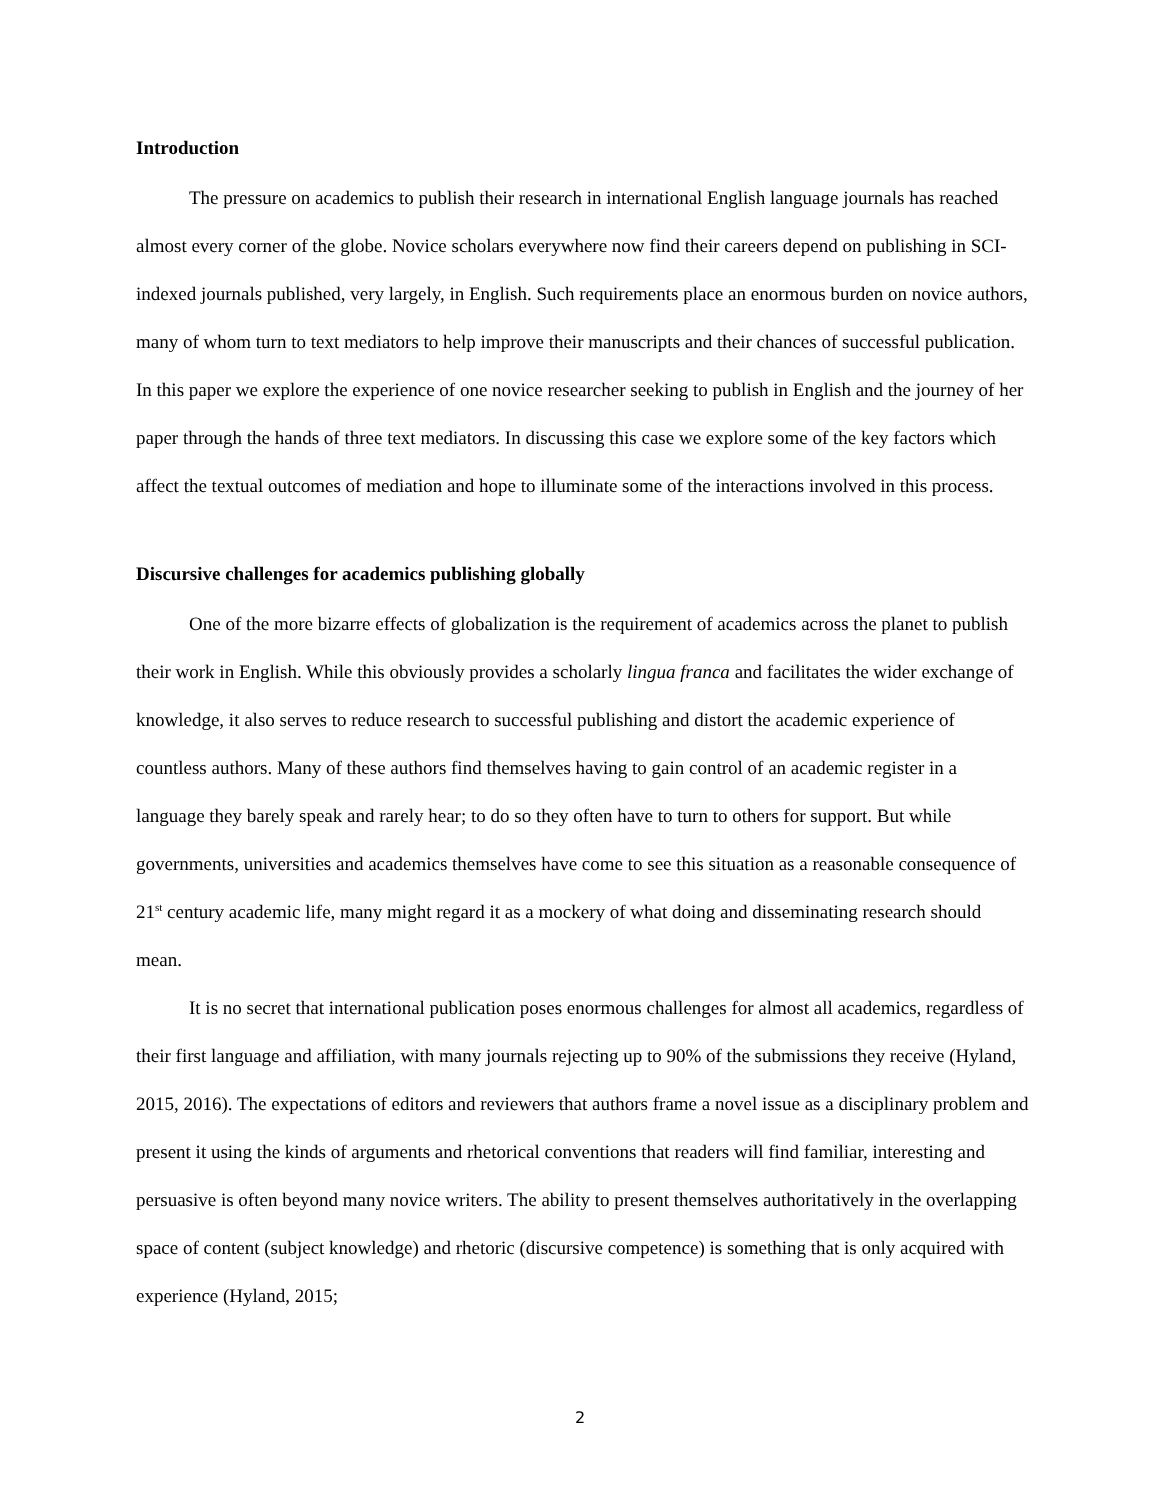Introduction
The pressure on academics to publish their research in international English language journals has reached almost every corner of the globe. Novice scholars everywhere now find their careers depend on publishing in SCI-indexed journals published, very largely, in English. Such requirements place an enormous burden on novice authors, many of whom turn to text mediators to help improve their manuscripts and their chances of successful publication. In this paper we explore the experience of one novice researcher seeking to publish in English and the journey of her paper through the hands of three text mediators. In discussing this case we explore some of the key factors which affect the textual outcomes of mediation and hope to illuminate some of the interactions involved in this process.
Discursive challenges for academics publishing globally
One of the more bizarre effects of globalization is the requirement of academics across the planet to publish their work in English. While this obviously provides a scholarly lingua franca and facilitates the wider exchange of knowledge, it also serves to reduce research to successful publishing and distort the academic experience of countless authors. Many of these authors find themselves having to gain control of an academic register in a language they barely speak and rarely hear; to do so they often have to turn to others for support. But while governments, universities and academics themselves have come to see this situation as a reasonable consequence of 21<sup>st</sup> century academic life, many might regard it as a mockery of what doing and disseminating research should mean.
It is no secret that international publication poses enormous challenges for almost all academics, regardless of their first language and affiliation, with many journals rejecting up to 90% of the submissions they receive (Hyland, 2015, 2016). The expectations of editors and reviewers that authors frame a novel issue as a disciplinary problem and present it using the kinds of arguments and rhetorical conventions that readers will find familiar, interesting and persuasive is often beyond many novice writers. The ability to present themselves authoritatively in the overlapping space of content (subject knowledge) and rhetoric (discursive competence) is something that is only acquired with experience (Hyland, 2015;
2